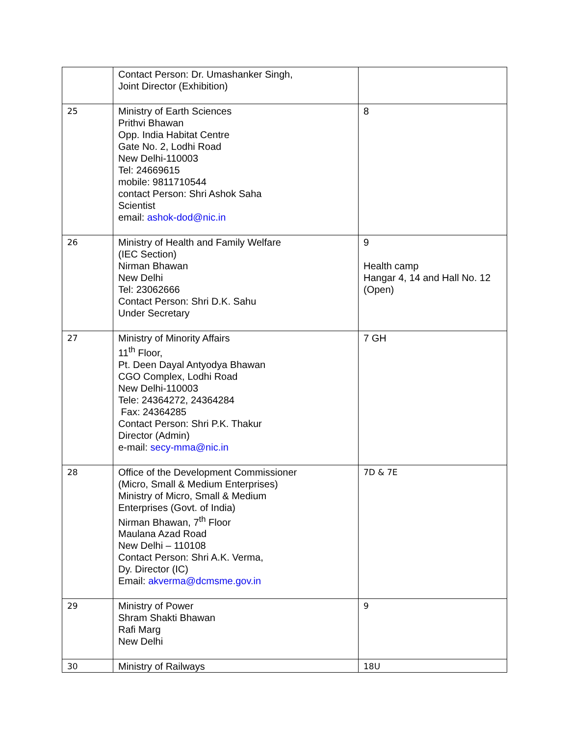| | Contact Person: Dr. Umashanker Singh, Joint Director (Exhibition) | |
| 25 | Ministry of Earth Sciences Prithvi Bhawan Opp. India Habitat Centre Gate No. 2, Lodhi Road New Delhi-110003 Tel: 24669615 mobile: 9811710544 contact Person: Shri Ashok Saha Scientist email: ashok-dod@nic.in | 8 |
| 26 | Ministry of Health and Family Welfare (IEC Section) Nirman Bhawan New Delhi Tel: 23062666 Contact Person: Shri D.K. Sahu Under Secretary | 9 Health camp Hangar 4, 14 and Hall No. 12 (Open) |
| 27 | Ministry of Minority Affairs 11<sup>th</sup> Floor, Pt. Deen Dayal Antyodya Bhawan CGO Complex, Lodhi Road New Delhi-110003 Tele: 24364272, 24364284 Fax: 24364285 Contact Person: Shri P.K. Thakur Director (Admin) e-mail: secy-mma@nic.in | 7 GH |
| 28 | Office of the Development Commissioner (Micro, Small & Medium Enterprises) Ministry of Micro, Small & Medium Enterprises (Govt. of India) Nirman Bhawan, 7<sup>th</sup> Floor Maulana Azad Road New Delhi – 110108 Contact Person: Shri A.K. Verma, Dy. Director (IC) Email: akverma@dcmsme.gov.in | 7D & 7E |
| 29 | Ministry of Power Shram Shakti Bhawan Rafi Marg New Delhi | 9 |
| 30 | Ministry of Railways | 18U |